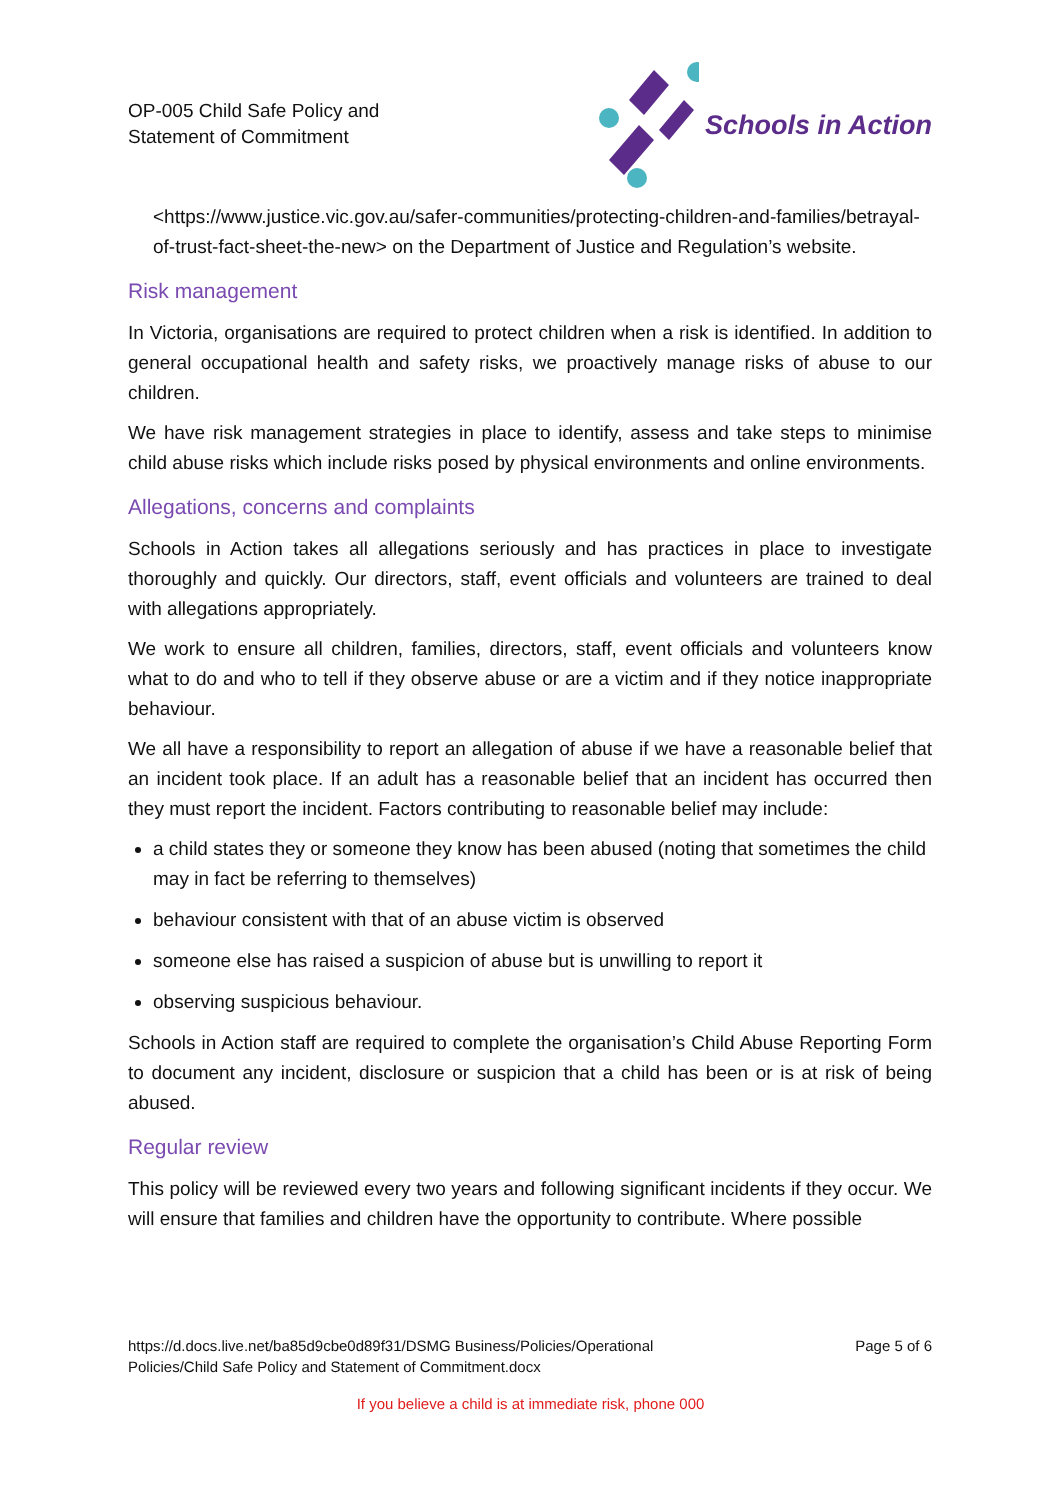OP-005 Child Safe Policy and
Statement of Commitment
Schools in Action
<https://www.justice.vic.gov.au/safer-communities/protecting-children-and-families/betrayal-of-trust-fact-sheet-the-new> on the Department of Justice and Regulation’s website.
Risk management
In Victoria, organisations are required to protect children when a risk is identified. In addition to general occupational health and safety risks, we proactively manage risks of abuse to our children.
We have risk management strategies in place to identify, assess and take steps to minimise child abuse risks which include risks posed by physical environments and online environments.
Allegations, concerns and complaints
Schools in Action takes all allegations seriously and has practices in place to investigate thoroughly and quickly. Our directors, staff, event officials and volunteers are trained to deal with allegations appropriately.
We work to ensure all children, families, directors, staff, event officials and volunteers know what to do and who to tell if they observe abuse or are a victim and if they notice inappropriate behaviour.
We all have a responsibility to report an allegation of abuse if we have a reasonable belief that an incident took place. If an adult has a reasonable belief that an incident has occurred then they must report the incident. Factors contributing to reasonable belief may include:
a child states they or someone they know has been abused (noting that sometimes the child may in fact be referring to themselves)
behaviour consistent with that of an abuse victim is observed
someone else has raised a suspicion of abuse but is unwilling to report it
observing suspicious behaviour.
Schools in Action staff are required to complete the organisation’s Child Abuse Reporting Form to document any incident, disclosure or suspicion that a child has been or is at risk of being abused.
Regular review
This policy will be reviewed every two years and following significant incidents if they occur. We will ensure that families and children have the opportunity to contribute. Where possible
https://d.docs.live.net/ba85d9cbe0d89f31/DSMG Business/Policies/Operational
Policies/Child Safe Policy and Statement of Commitment.docx
Page 5 of 6
If you believe a child is at immediate risk, phone 000